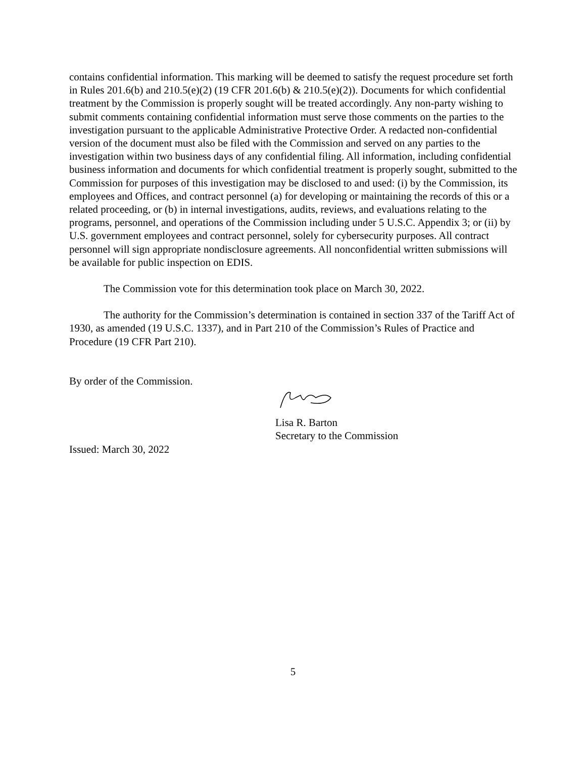contains confidential information. This marking will be deemed to satisfy the request procedure set forth in Rules 201.6(b) and 210.5(e)(2) (19 CFR 201.6(b) & 210.5(e)(2)). Documents for which confidential treatment by the Commission is properly sought will be treated accordingly. Any non-party wishing to submit comments containing confidential information must serve those comments on the parties to the investigation pursuant to the applicable Administrative Protective Order. A redacted non-confidential version of the document must also be filed with the Commission and served on any parties to the investigation within two business days of any confidential filing. All information, including confidential business information and documents for which confidential treatment is properly sought, submitted to the Commission for purposes of this investigation may be disclosed to and used: (i) by the Commission, its employees and Offices, and contract personnel (a) for developing or maintaining the records of this or a related proceeding, or (b) in internal investigations, audits, reviews, and evaluations relating to the programs, personnel, and operations of the Commission including under 5 U.S.C. Appendix 3; or (ii) by U.S. government employees and contract personnel, solely for cybersecurity purposes. All contract personnel will sign appropriate nondisclosure agreements. All nonconfidential written submissions will be available for public inspection on EDIS.
The Commission vote for this determination took place on March 30, 2022.
The authority for the Commission’s determination is contained in section 337 of the Tariff Act of 1930, as amended (19 U.S.C. 1337), and in Part 210 of the Commission’s Rules of Practice and Procedure (19 CFR Part 210).
By order of the Commission.
Lisa R. Barton
Secretary to the Commission
Issued: March 30, 2022
5